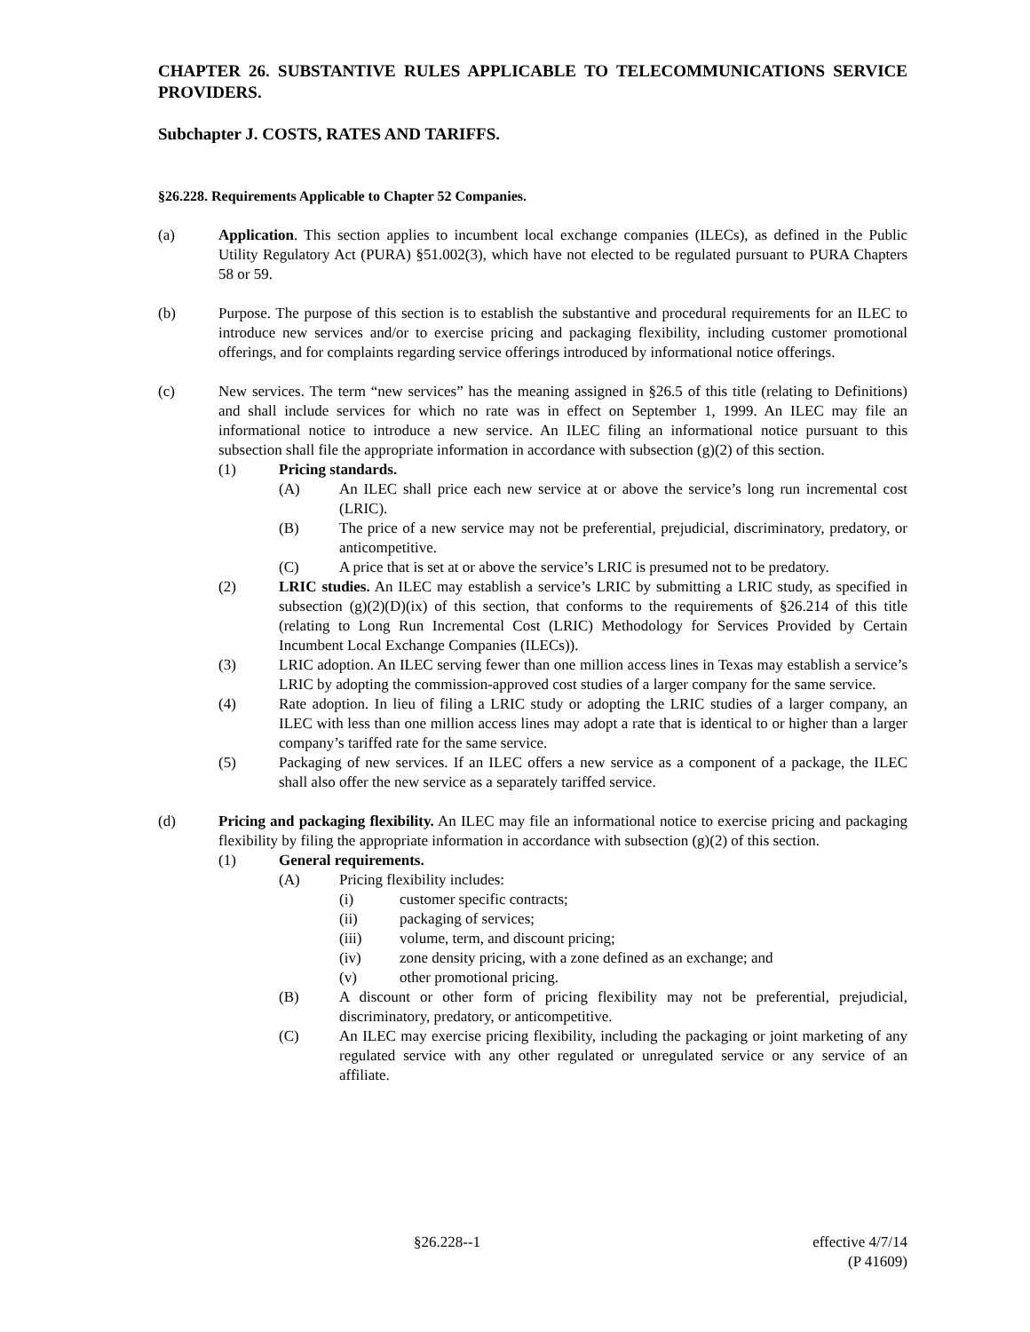CHAPTER 26. SUBSTANTIVE RULES APPLICABLE TO TELECOMMUNICATIONS SERVICE PROVIDERS.
Subchapter J. COSTS, RATES AND TARIFFS.
§26.228. Requirements Applicable to Chapter 52 Companies.
(a) Application. This section applies to incumbent local exchange companies (ILECs), as defined in the Public Utility Regulatory Act (PURA) §51.002(3), which have not elected to be regulated pursuant to PURA Chapters 58 or 59.
(b) Purpose. The purpose of this section is to establish the substantive and procedural requirements for an ILEC to introduce new services and/or to exercise pricing and packaging flexibility, including customer promotional offerings, and for complaints regarding service offerings introduced by informational notice offerings.
(c) New services. The term “new services” has the meaning assigned in §26.5 of this title (relating to Definitions) and shall include services for which no rate was in effect on September 1, 1999. An ILEC may file an informational notice to introduce a new service. An ILEC filing an informational notice pursuant to this subsection shall file the appropriate information in accordance with subsection (g)(2) of this section.
(1) Pricing standards.
(A) An ILEC shall price each new service at or above the service’s long run incremental cost (LRIC).
(B) The price of a new service may not be preferential, prejudicial, discriminatory, predatory, or anticompetitive.
(C) A price that is set at or above the service’s LRIC is presumed not to be predatory.
(2) LRIC studies. An ILEC may establish a service’s LRIC by submitting a LRIC study, as specified in subsection (g)(2)(D)(ix) of this section, that conforms to the requirements of §26.214 of this title (relating to Long Run Incremental Cost (LRIC) Methodology for Services Provided by Certain Incumbent Local Exchange Companies (ILECs)).
(3) LRIC adoption. An ILEC serving fewer than one million access lines in Texas may establish a service’s LRIC by adopting the commission-approved cost studies of a larger company for the same service.
(4) Rate adoption. In lieu of filing a LRIC study or adopting the LRIC studies of a larger company, an ILEC with less than one million access lines may adopt a rate that is identical to or higher than a larger company’s tariffed rate for the same service.
(5) Packaging of new services. If an ILEC offers a new service as a component of a package, the ILEC shall also offer the new service as a separately tariffed service.
(d) Pricing and packaging flexibility. An ILEC may file an informational notice to exercise pricing and packaging flexibility by filing the appropriate information in accordance with subsection (g)(2) of this section.
(1) General requirements.
(A) Pricing flexibility includes:
(i) customer specific contracts;
(ii) packaging of services;
(iii) volume, term, and discount pricing;
(iv) zone density pricing, with a zone defined as an exchange; and
(v) other promotional pricing.
(B) A discount or other form of pricing flexibility may not be preferential, prejudicial, discriminatory, predatory, or anticompetitive.
(C) An ILEC may exercise pricing flexibility, including the packaging or joint marketing of any regulated service with any other regulated or unregulated service or any service of an affiliate.
§26.228--1 effective 4/7/14
(P 41609)